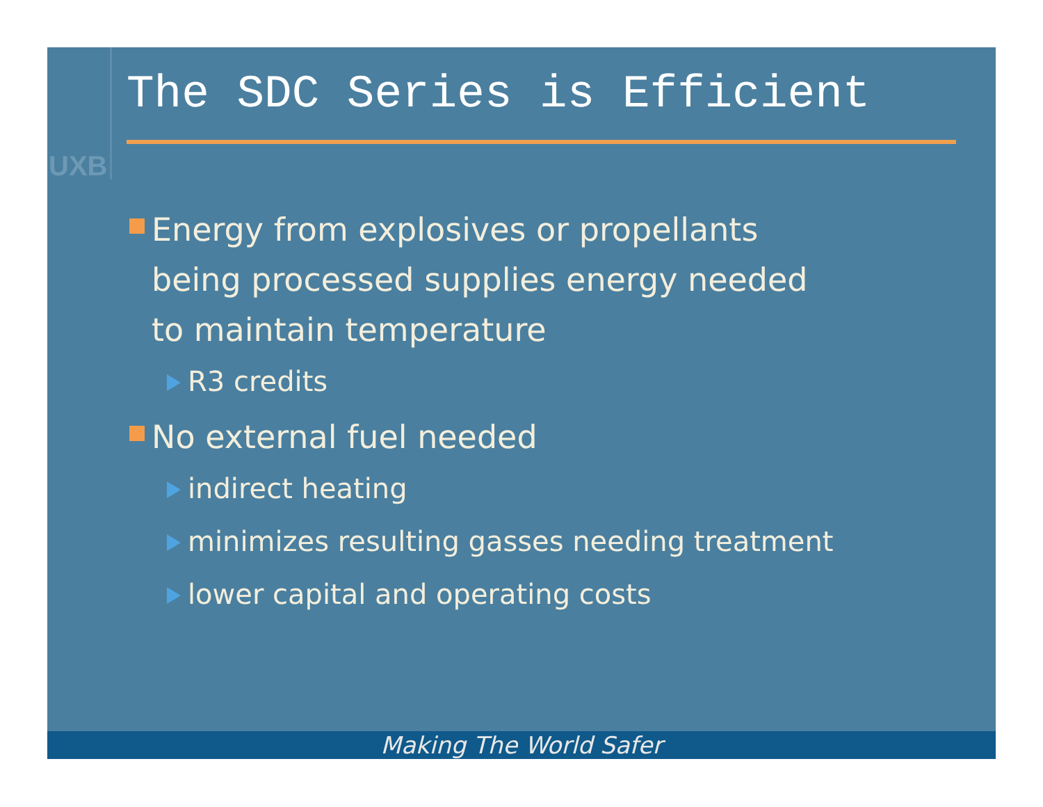UXB
The SDC Series is Efficient
Energy from explosives or propellants
being processed supplies energy needed
to maintain temperature
R3 credits
No external fuel needed
indirect heating
minimizes resulting gasses needing treatment
lower capital and operating costs
Making The World Safer